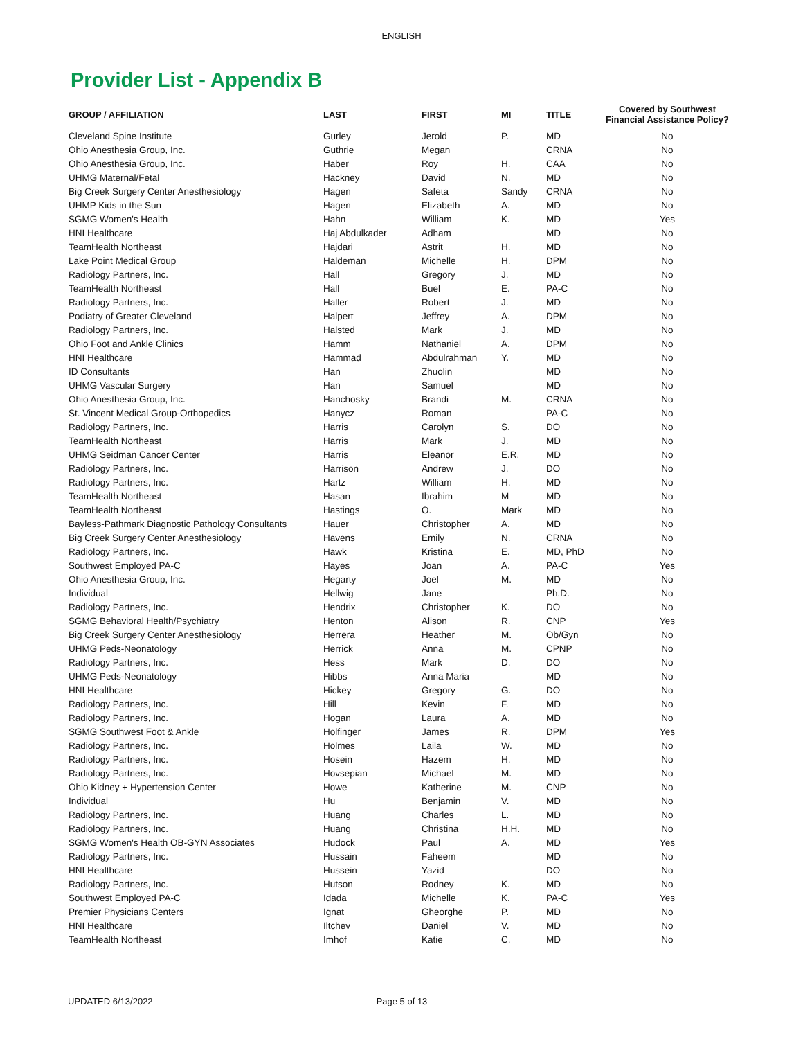ENGLISH
Provider List - Appendix B
| GROUP / AFFILIATION | LAST | FIRST | MI | TITLE | Covered by Southwest Financial Assistance Policy? |
| --- | --- | --- | --- | --- | --- |
| Cleveland Spine Institute | Gurley | Jerold | P. | MD | No |
| Ohio Anesthesia Group, Inc. | Guthrie | Megan | | CRNA | No |
| Ohio Anesthesia Group, Inc. | Haber | Roy | H. | CAA | No |
| UHMG Maternal/Fetal | Hackney | David | N. | MD | No |
| Big Creek Surgery Center Anesthesiology | Hagen | Safeta | Sandy | CRNA | No |
| UHMP Kids in the Sun | Hagen | Elizabeth | A. | MD | No |
| SGMG Women's Health | Hahn | William | K. | MD | Yes |
| HNI Healthcare | Haj Abdulkader | Adham | | MD | No |
| TeamHealth Northeast | Hajdari | Astrit | H. | MD | No |
| Lake Point Medical Group | Haldeman | Michelle | H. | DPM | No |
| Radiology Partners, Inc. | Hall | Gregory | J. | MD | No |
| TeamHealth Northeast | Hall | Buel | E. | PA-C | No |
| Radiology Partners, Inc. | Haller | Robert | J. | MD | No |
| Podiatry of Greater Cleveland | Halpert | Jeffrey | A. | DPM | No |
| Radiology Partners, Inc. | Halsted | Mark | J. | MD | No |
| Ohio Foot and Ankle Clinics | Hamm | Nathaniel | A. | DPM | No |
| HNI Healthcare | Hammad | Abdulrahman | Y. | MD | No |
| ID Consultants | Han | Zhuolin | | MD | No |
| UHMG Vascular Surgery | Han | Samuel | | MD | No |
| Ohio Anesthesia Group, Inc. | Hanchosky | Brandi | M. | CRNA | No |
| St. Vincent Medical Group-Orthopedics | Hanycz | Roman | | PA-C | No |
| Radiology Partners, Inc. | Harris | Carolyn | S. | DO | No |
| TeamHealth Northeast | Harris | Mark | J. | MD | No |
| UHMG Seidman Cancer Center | Harris | Eleanor | E.R. | MD | No |
| Radiology Partners, Inc. | Harrison | Andrew | J. | DO | No |
| Radiology Partners, Inc. | Hartz | William | H. | MD | No |
| TeamHealth Northeast | Hasan | Ibrahim | M | MD | No |
| TeamHealth Northeast | Hastings | O. | Mark | MD | No |
| Bayless-Pathmark Diagnostic Pathology Consultants | Hauer | Christopher | A. | MD | No |
| Big Creek Surgery Center Anesthesiology | Havens | Emily | N. | CRNA | No |
| Radiology Partners, Inc. | Hawk | Kristina | E. | MD, PhD | No |
| Southwest Employed PA-C | Hayes | Joan | A. | PA-C | Yes |
| Ohio Anesthesia Group, Inc. | Hegarty | Joel | M. | MD | No |
| Individual | Hellwig | Jane | | Ph.D. | No |
| Radiology Partners, Inc. | Hendrix | Christopher | K. | DO | No |
| SGMG Behavioral Health/Psychiatry | Henton | Alison | R. | CNP | Yes |
| Big Creek Surgery Center Anesthesiology | Herrera | Heather | M. | Ob/Gyn | No |
| UHMG Peds-Neonatology | Herrick | Anna | M. | CPNP | No |
| Radiology Partners, Inc. | Hess | Mark | D. | DO | No |
| UHMG Peds-Neonatology | Hibbs | Anna Maria | | MD | No |
| HNI Healthcare | Hickey | Gregory | G. | DO | No |
| Radiology Partners, Inc. | Hill | Kevin | F. | MD | No |
| Radiology Partners, Inc. | Hogan | Laura | A. | MD | No |
| SGMG Southwest Foot & Ankle | Holfinger | James | R. | DPM | Yes |
| Radiology Partners, Inc. | Holmes | Laila | W. | MD | No |
| Radiology Partners, Inc. | Hosein | Hazem | H. | MD | No |
| Radiology Partners, Inc. | Hovsepian | Michael | M. | MD | No |
| Ohio Kidney + Hypertension Center | Howe | Katherine | M. | CNP | No |
| Individual | Hu | Benjamin | V. | MD | No |
| Radiology Partners, Inc. | Huang | Charles | L. | MD | No |
| Radiology Partners, Inc. | Huang | Christina | H.H. | MD | No |
| SGMG Women's Health OB-GYN Associates | Hudock | Paul | A. | MD | Yes |
| Radiology Partners, Inc. | Hussain | Faheem | | MD | No |
| HNI Healthcare | Hussein | Yazid | | DO | No |
| Radiology Partners, Inc. | Hutson | Rodney | K. | MD | No |
| Southwest Employed PA-C | Idada | Michelle | K. | PA-C | Yes |
| Premier Physicians Centers | Ignat | Gheorghe | P. | MD | No |
| HNI Healthcare | Iltchev | Daniel | V. | MD | No |
| TeamHealth Northeast | Imhof | Katie | C. | MD | No |
UPDATED 6/13/2022 Page 5 of 13